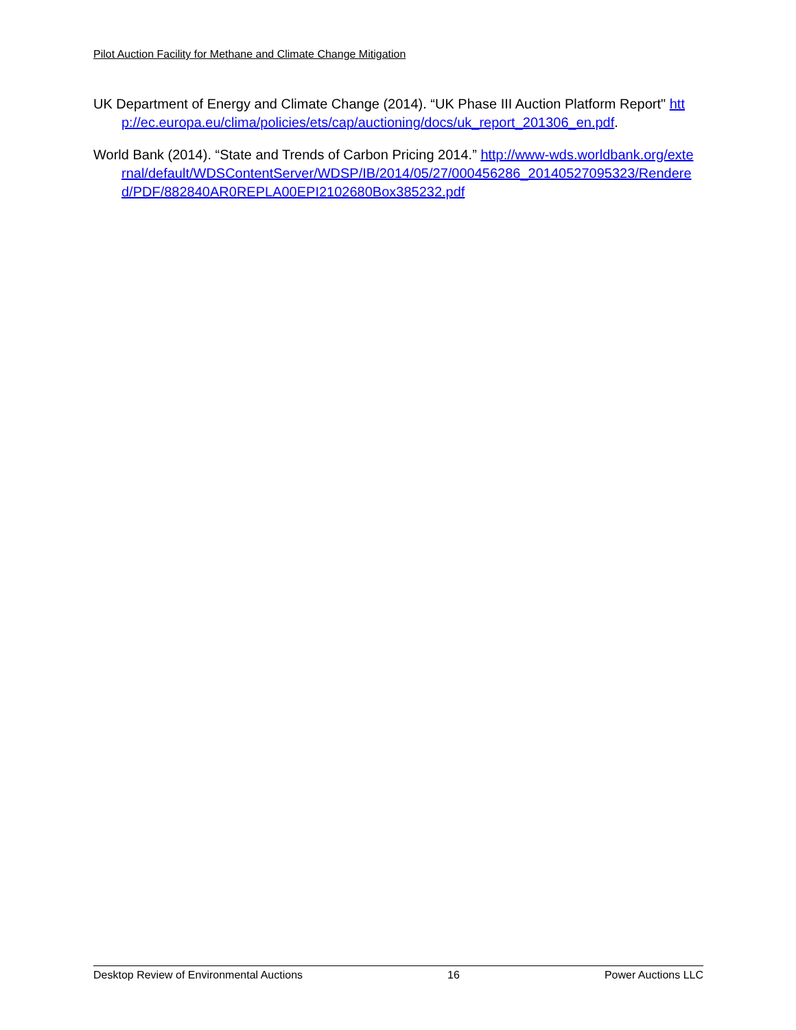Pilot Auction Facility for Methane and Climate Change Mitigation
UK Department of Energy and Climate Change (2014). “UK Phase III Auction Platform Report" http://ec.europa.eu/clima/policies/ets/cap/auctioning/docs/uk_report_201306_en.pdf.
World Bank (2014). “State and Trends of Carbon Pricing 2014.” http://www-wds.worldbank.org/external/default/WDSContentServer/WDSP/IB/2014/05/27/000456286_20140527095323/Rendered/PDF/882840AR0REPLA00EPI2102680Box385232.pdf
Desktop Review of Environmental Auctions 16 Power Auctions LLC